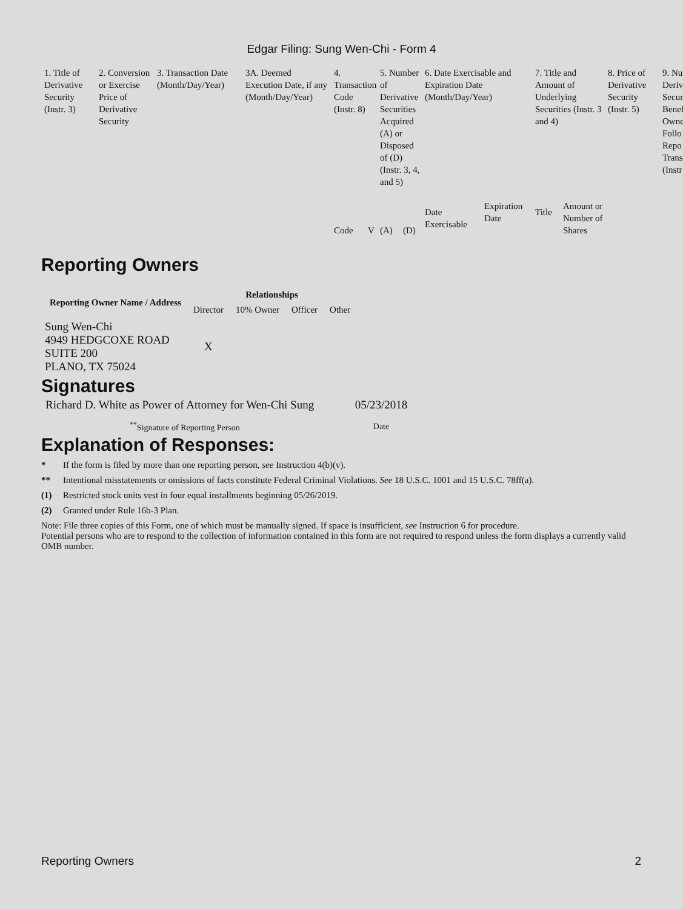Edgar Filing: Sung Wen-Chi - Form 4
| 1. Title of Derivative Security (Instr. 3) | 2. Conversion or Exercise Price of Derivative Security | 3. Transaction Date (Month/Day/Year) | 3A. Deemed Execution Date, if any (Month/Day/Year) | 4. Transaction Code (Instr. 8) | | 5. Number of Derivative Securities Acquired (A) or Disposed of (D) (Instr. 3, 4, and 5) | | 6. Date Exercisable and Expiration Date (Month/Day/Year) | | 7. Title and Amount of Underlying Securities (Instr. 3 and 4) | | 8. Price of Derivative Security (Instr. 5) | 9. Nu Deriv Secur Benef Owne Follo Repo Trans (Instr |
| | | | | Code | V | (A) | (D) | Date Exercisable | Expiration Date | Title | Amount or Number of Shares | | |
Reporting Owners
| Reporting Owner Name / Address | Relationships | | | |
| --- | --- | --- | --- | --- |
| | Director | 10% Owner | Officer | Other |
| Sung Wen-Chi 4949 HEDGCOXE ROAD SUITE 200 PLANO, TX 75024 | X | | | |
Signatures
| Richard D. White as Power of Attorney for Wen-Chi Sung | 05/23/2018 |
| <sup>**</sup> Signature of Reporting Person | Date |
Explanation of Responses:
* If the form is filed by more than one reporting person, see Instruction 4(b)(v).
** Intentional misstatements or omissions of facts constitute Federal Criminal Violations. See 18 U.S.C. 1001 and 15 U.S.C. 78ff(a).
(1) Restricted stock units vest in four equal installments beginning 05/26/2019.
(2) Granted under Rule 16b-3 Plan.
Note: File three copies of this Form, one of which must be manually signed. If space is insufficient, see Instruction 6 for procedure.
Potential persons who are to respond to the collection of information contained in this form are not required to respond unless the form displays a currently valid OMB number.
Reporting Owners 2